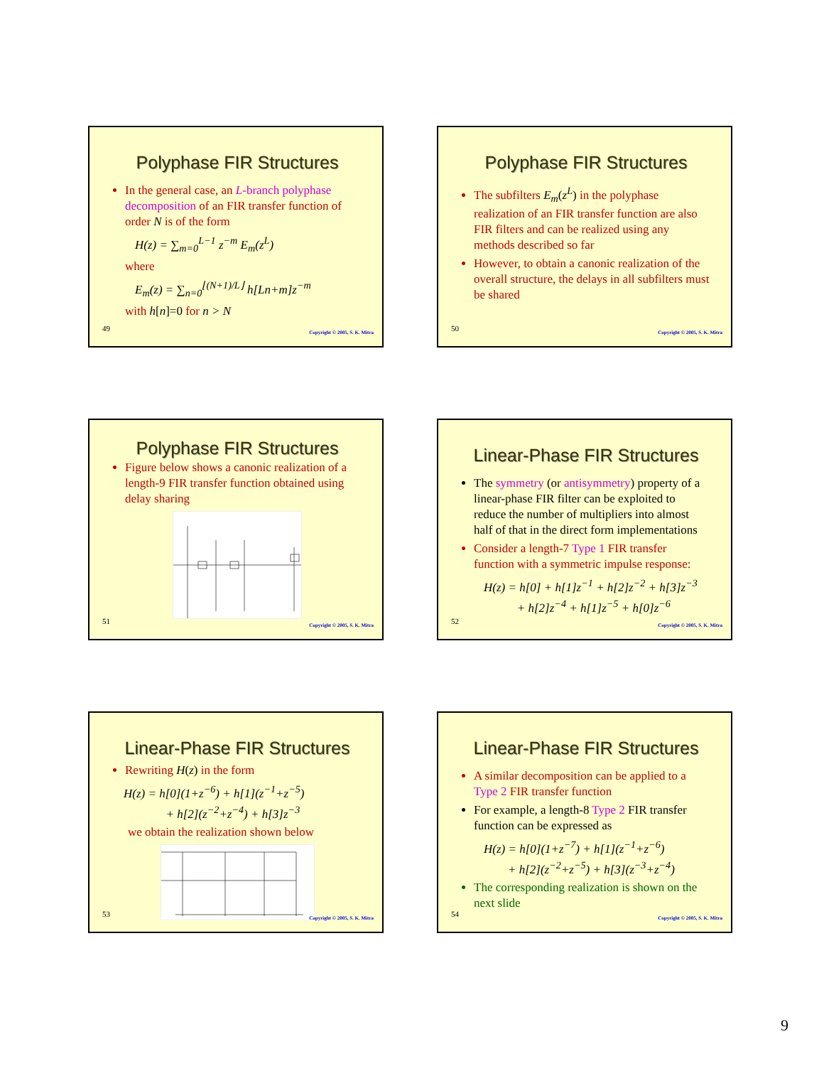Polyphase FIR Structures
In the general case, an L-branch polyphase decomposition of an FIR transfer function of order N is of the form
H(z) = ∑<sub>m=0</sub><sup>L−1</sup> z<sup>−m</sup> E<sub>m</sub>(z<sup>L</sup>)
where
E<sub>m</sub>(z) = ∑<sub>n=0</sub><sup>⌊(N+1)/L⌋</sup> h[Ln+m]z<sup>−m</sup>
with h[n]=0 for n > N
49
Copyright © 2005, S. K. Mitra
Polyphase FIR Structures
The subfilters E<sub>m</sub>(z<sup>L</sup>) in the polyphase realization of an FIR transfer function are also FIR filters and can be realized using any methods described so far
However, to obtain a canonic realization of the overall structure, the delays in all subfilters must be shared
50
Copyright © 2005, S. K. Mitra
Polyphase FIR Structures
Figure below shows a canonic realization of a length-9 FIR transfer function obtained using delay sharing
51
Copyright © 2005, S. K. Mitra
Linear-Phase FIR Structures
The symmetry (or antisymmetry) property of a linear-phase FIR filter can be exploited to reduce the number of multipliers into almost half of that in the direct form implementations
Consider a length-7 Type 1 FIR transfer function with a symmetric impulse response:
H(z) = h[0] + h[1]z<sup>−1</sup> + h[2]z<sup>−2</sup> + h[3]z<sup>−3</sup>
+ h[2]z<sup>−4</sup> + h[1]z<sup>−5</sup> + h[0]z<sup>−6</sup>
52
Copyright © 2005, S. K. Mitra
Linear-Phase FIR Structures
Rewriting H(z) in the form
H(z) = h[0](1+z<sup>−6</sup>) + h[1](z<sup>−1</sup>+z<sup>−5</sup>)
+ h[2](z<sup>−2</sup>+z<sup>−4</sup>) + h[3]z<sup>−3</sup>
we obtain the realization shown below
53
Copyright © 2005, S. K. Mitra
Linear-Phase FIR Structures
A similar decomposition can be applied to a Type 2 FIR transfer function
For example, a length-8 Type 2 FIR transfer function can be expressed as
H(z) = h[0](1+z<sup>−7</sup>) + h[1](z<sup>−1</sup>+z<sup>−6</sup>)
+ h[2](z<sup>−2</sup>+z<sup>−5</sup>) + h[3](z<sup>−3</sup>+z<sup>−4</sup>)
The corresponding realization is shown on the next slide
54
Copyright © 2005, S. K. Mitra
9